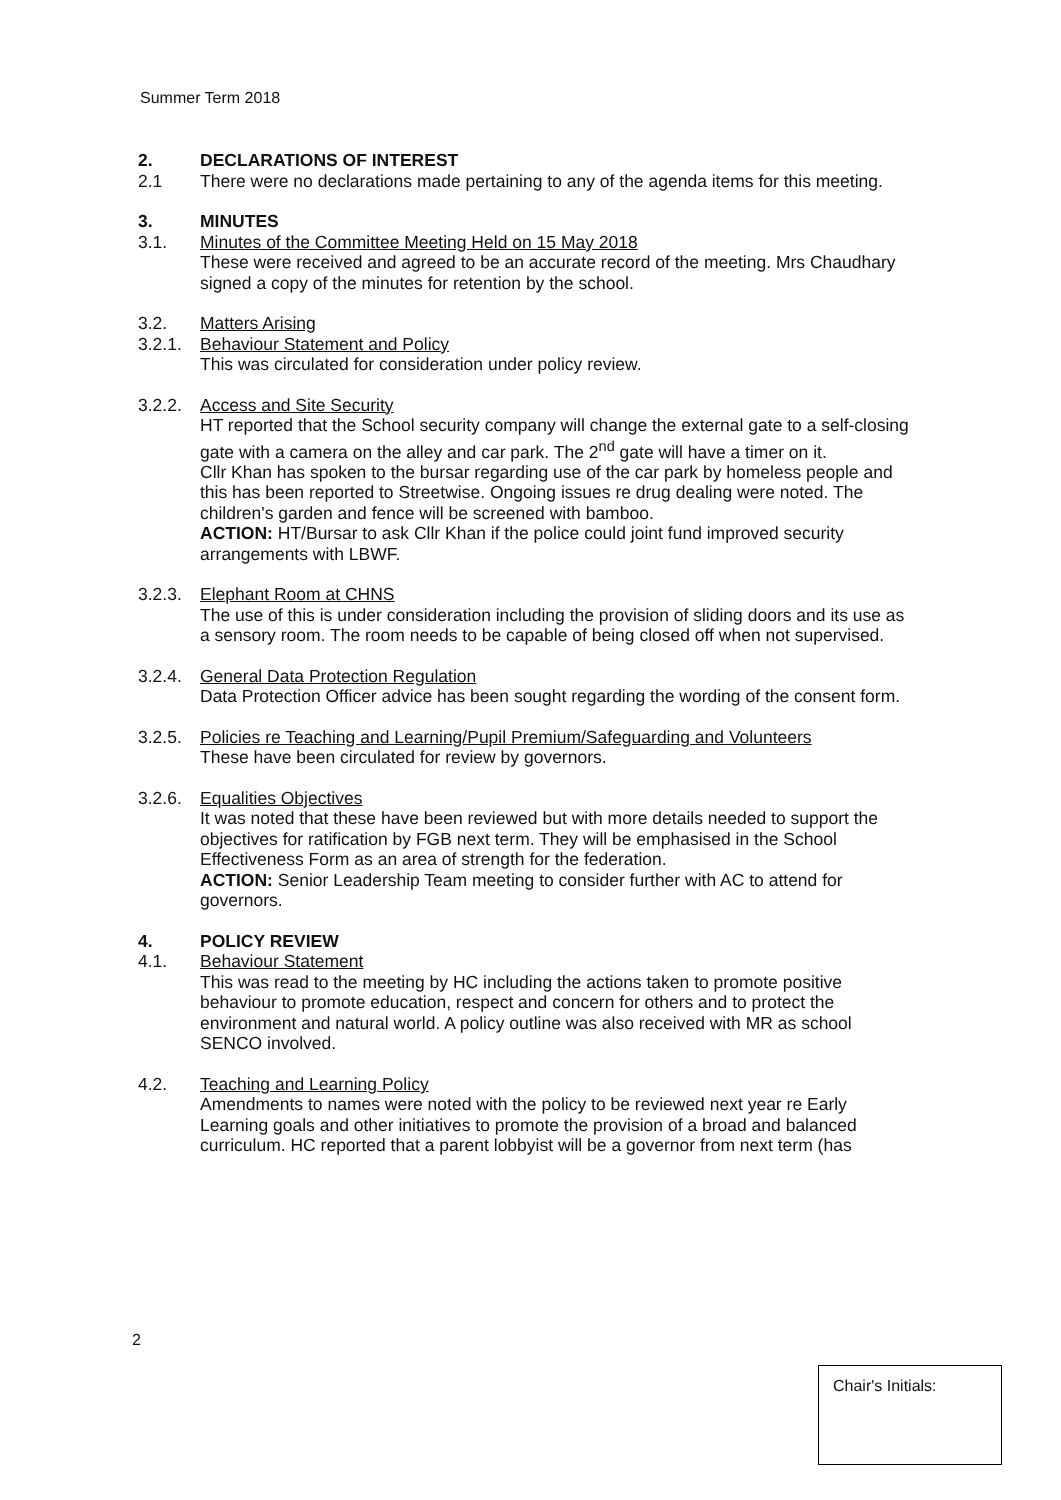Summer Term 2018
2. DECLARATIONS OF INTEREST
2.1 There were no declarations made pertaining to any of the agenda items for this meeting.
3. MINUTES
3.1. Minutes of the Committee Meeting Held on 15 May 2018
These were received and agreed to be an accurate record of the meeting. Mrs Chaudhary signed a copy of the minutes for retention by the school.
3.2. Matters Arising
3.2.1.
Behaviour Statement and Policy
This was circulated for consideration under policy review.
3.2.2.
Access and Site Security
HT reported that the School security company will change the external gate to a self-closing gate with a camera on the alley and car park. The 2<sup>nd</sup> gate will have a timer on it.
Cllr Khan has spoken to the bursar regarding use of the car park by homeless people and this has been reported to Streetwise. Ongoing issues re drug dealing were noted. The children's garden and fence will be screened with bamboo.
ACTION: HT/Bursar to ask Cllr Khan if the police could joint fund improved security arrangements with LBWF.
3.2.3.
Elephant Room at CHNS
The use of this is under consideration including the provision of sliding doors and its use as a sensory room. The room needs to be capable of being closed off when not supervised.
3.2.4.
General Data Protection Regulation
Data Protection Officer advice has been sought regarding the wording of the consent form.
3.2.5.
Policies re Teaching and Learning/Pupil Premium/Safeguarding and Volunteers
These have been circulated for review by governors.
3.2.6.
Equalities Objectives
It was noted that these have been reviewed but with more details needed to support the objectives for ratification by FGB next term. They will be emphasised in the School Effectiveness Form as an area of strength for the federation.
ACTION: Senior Leadership Team meeting to consider further with AC to attend for governors.
4. POLICY REVIEW
4.1. Behaviour Statement
This was read to the meeting by HC including the actions taken to promote positive behaviour to promote education, respect and concern for others and to protect the environment and natural world. A policy outline was also received with MR as school SENCO involved.
4.2. Teaching and Learning Policy
Amendments to names were noted with the policy to be reviewed next year re Early Learning goals and other initiatives to promote the provision of a broad and balanced curriculum. HC reported that a parent lobbyist will be a governor from next term (has
2
Chair's Initials: